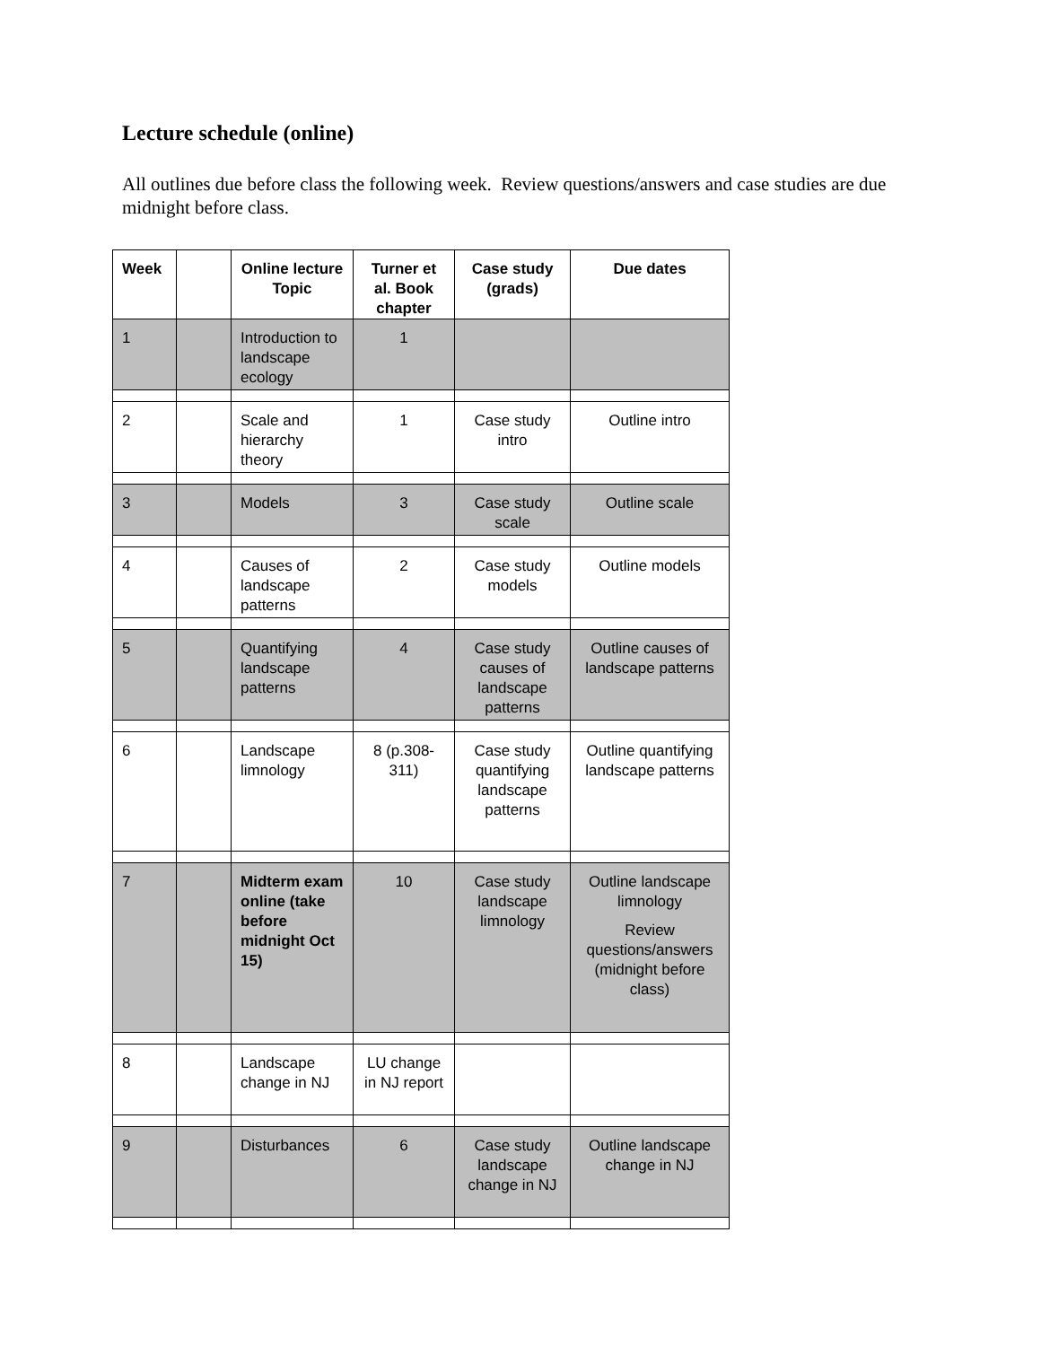Lecture schedule (online)
All outlines due before class the following week. Review questions/answers and case studies are due midnight before class.
| Week | | Online lecture Topic | Turner et al. Book chapter | Case study (grads) | Due dates |
| --- | --- | --- | --- | --- | --- |
| 1 | | Introduction to landscape ecology | 1 | | |
| 2 | | Scale and hierarchy theory | 1 | Case study intro | Outline intro |
| 3 | | Models | 3 | Case study scale | Outline scale |
| 4 | | Causes of landscape patterns | 2 | Case study models | Outline models |
| 5 | | Quantifying landscape patterns | 4 | Case study causes of landscape patterns | Outline causes of landscape patterns |
| 6 | | Landscape limnology | 8 (p.308-311) | Case study quantifying landscape patterns | Outline quantifying landscape patterns |
| 7 | | Midterm exam online (take before midnight Oct 15) | 10 | Case study landscape limnology | Outline landscape limnology Review questions/answers (midnight before class) |
| 8 | | Landscape change in NJ | LU change in NJ report | | |
| 9 | | Disturbances | 6 | Case study landscape change in NJ | Outline landscape change in NJ |